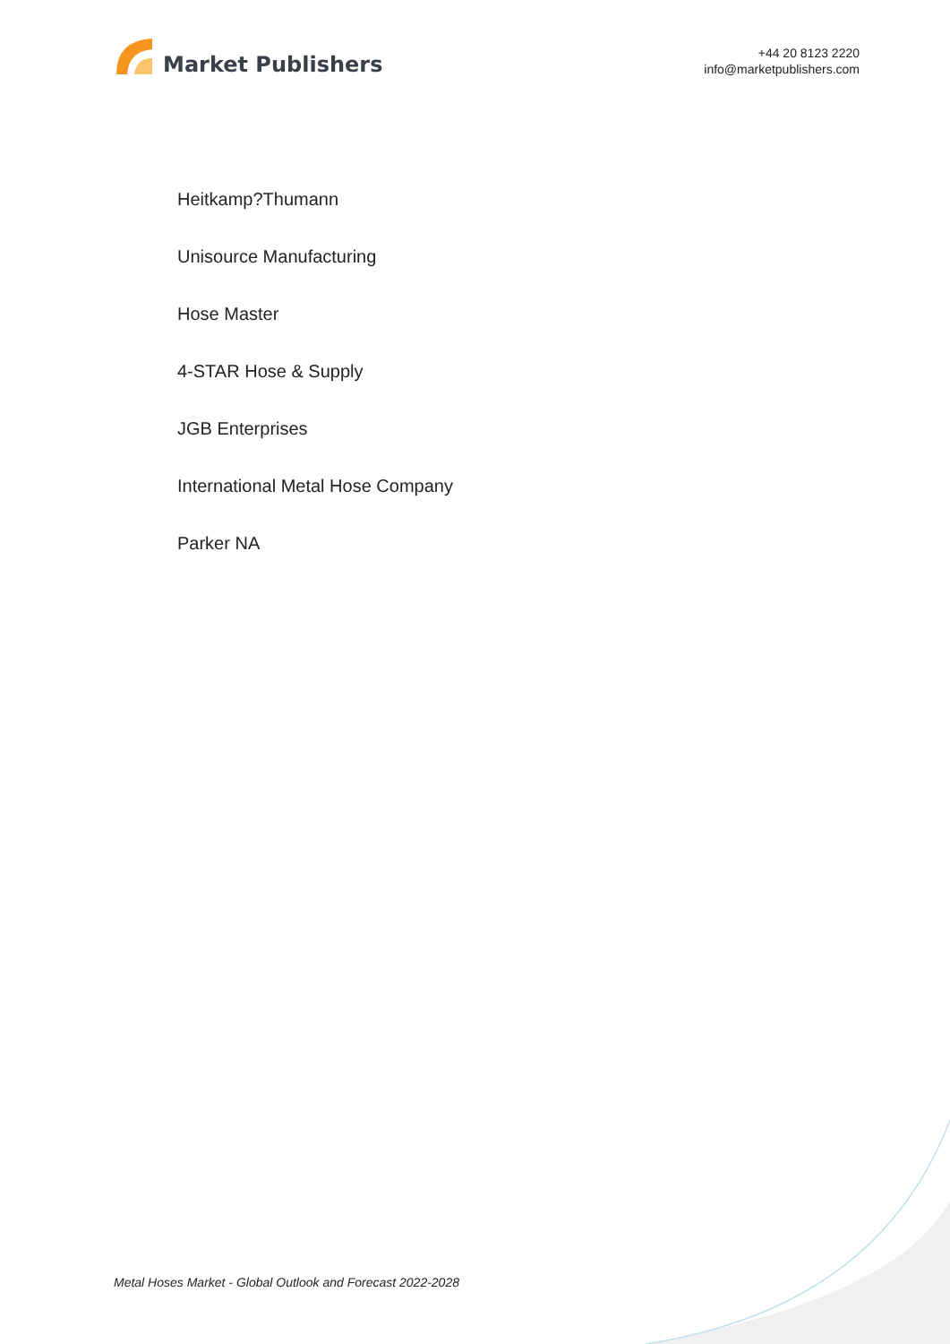Market Publishers
+44 20 8123 2220
info@marketpublishers.com
Heitkamp?Thumann
Unisource Manufacturing
Hose Master
4-STAR Hose & Supply
JGB Enterprises
International Metal Hose Company
Parker NA
Metal Hoses Market - Global Outlook and Forecast 2022-2028